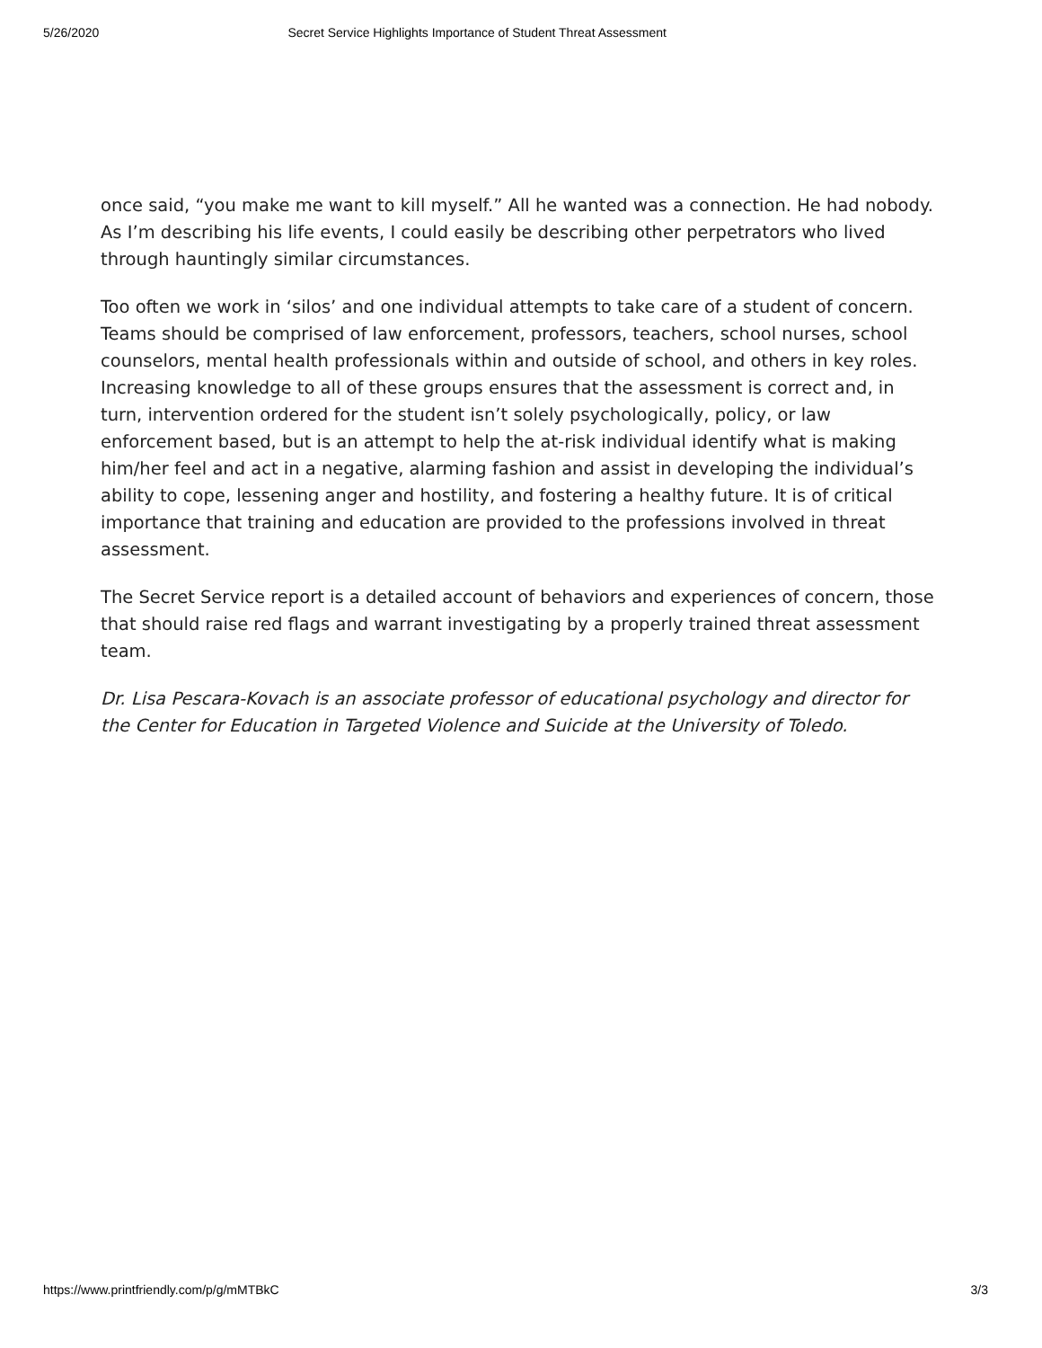5/26/2020 Secret Service Highlights Importance of Student Threat Assessment
once said, “you make me want to kill myself.” All he wanted was a connection. He had nobody. As I’m describing his life events, I could easily be describing other perpetrators who lived through hauntingly similar circumstances.
Too often we work in ‘silos’ and one individual attempts to take care of a student of concern. Teams should be comprised of law enforcement, professors, teachers, school nurses, school counselors, mental health professionals within and outside of school, and others in key roles. Increasing knowledge to all of these groups ensures that the assessment is correct and, in turn, intervention ordered for the student isn’t solely psychologically, policy, or law enforcement based, but is an attempt to help the at-risk individual identify what is making him/her feel and act in a negative, alarming fashion and assist in developing the individual’s ability to cope, lessening anger and hostility, and fostering a healthy future. It is of critical importance that training and education are provided to the professions involved in threat assessment.
The Secret Service report is a detailed account of behaviors and experiences of concern, those that should raise red flags and warrant investigating by a properly trained threat assessment team.
Dr. Lisa Pescara-Kovach is an associate professor of educational psychology and director for the Center for Education in Targeted Violence and Suicide at the University of Toledo.
https://www.printfriendly.com/p/g/mMTBkC 3/3